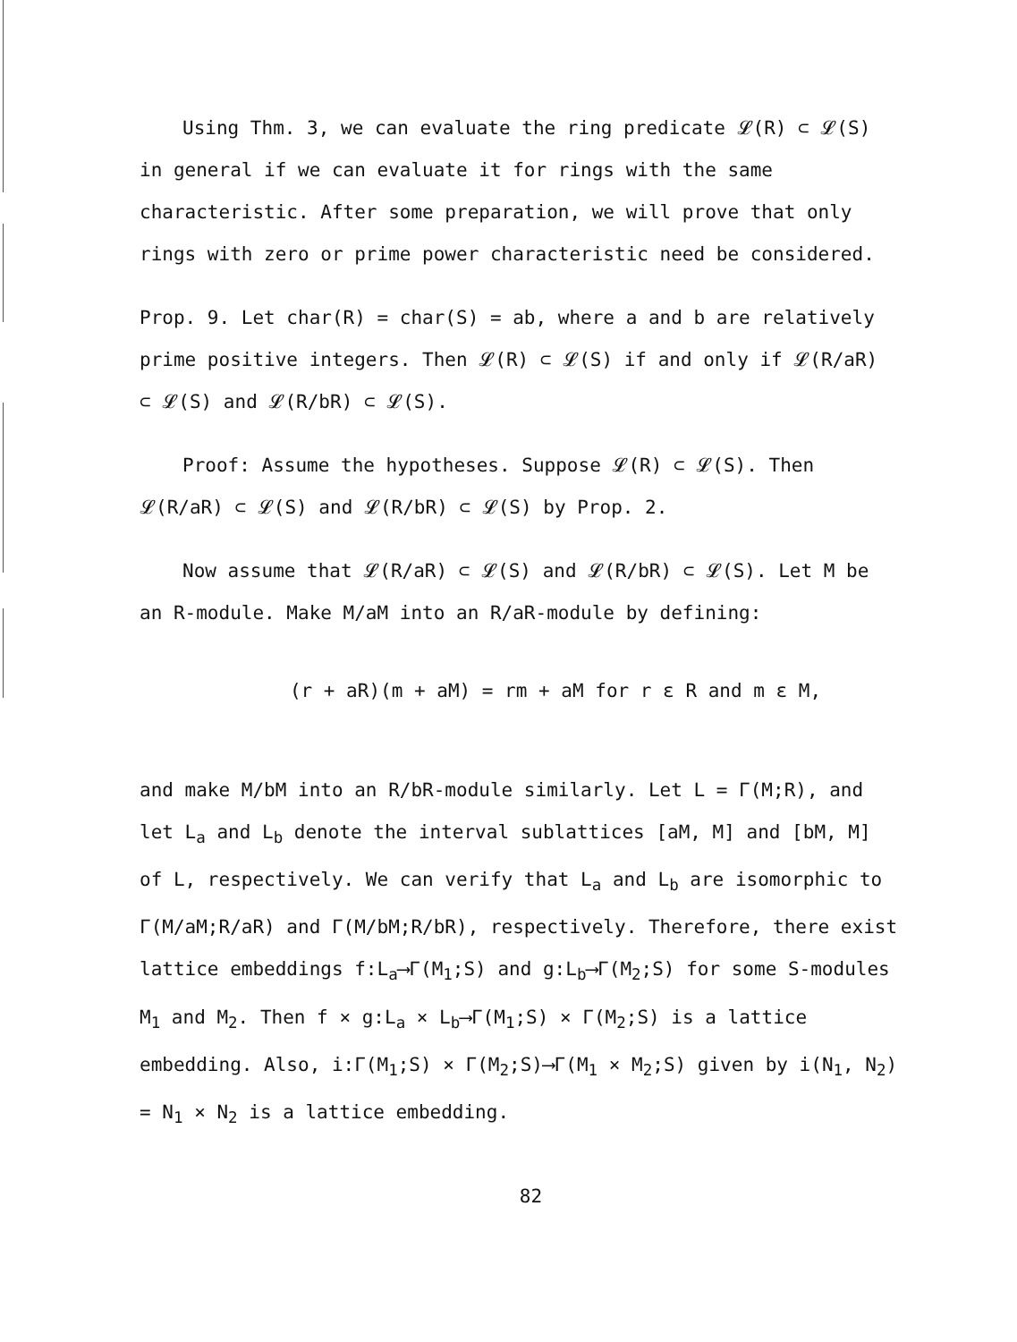Using Thm. 3, we can evaluate the ring predicate 𝓛(R) ⊂ 𝓛(S) in general if we can evaluate it for rings with the same characteristic. After some preparation, we will prove that only rings with zero or prime power characteristic need be considered.
Prop. 9. Let char(R) = char(S) = ab, where a and b are relatively prime positive integers. Then 𝓛(R) ⊂ 𝓛(S) if and only if 𝓛(R/aR) ⊂ 𝓛(S) and 𝓛(R/bR) ⊂ 𝓛(S).
Proof: Assume the hypotheses. Suppose 𝓛(R) ⊂ 𝓛(S). Then 𝓛(R/aR) ⊂ 𝓛(S) and 𝓛(R/bR) ⊂ 𝓛(S) by Prop. 2.
Now assume that 𝓛(R/aR) ⊂ 𝓛(S) and 𝓛(R/bR) ⊂ 𝓛(S). Let M be an R-module. Make M/aM into an R/aR-module by defining:
(r + aR)(m + aM) = rm + aM for r ε R and m ε M,
and make M/bM into an R/bR-module similarly. Let L = Γ(M;R), and let L<sub>a</sub> and L<sub>b</sub> denote the interval sublattices [aM, M] and [bM, M] of L, respectively. We can verify that L<sub>a</sub> and L<sub>b</sub> are isomorphic to Γ(M/aM;R/aR) and Γ(M/bM;R/bR), respectively. Therefore, there exist lattice embeddings f:L<sub>a</sub>⟶Γ(M<sub>1</sub>;S) and g:L<sub>b</sub>⟶Γ(M<sub>2</sub>;S) for some S-modules M<sub>1</sub> and M<sub>2</sub>. Then f × g:L<sub>a</sub> × L<sub>b</sub>⟶Γ(M<sub>1</sub>;S) × Γ(M<sub>2</sub>;S) is a lattice embedding. Also, i:Γ(M<sub>1</sub>;S) × Γ(M<sub>2</sub>;S)⟶Γ(M<sub>1</sub> × M<sub>2</sub>;S) given by i(N<sub>1</sub>, N<sub>2</sub>) = N<sub>1</sub> × N<sub>2</sub> is a lattice embedding.
82